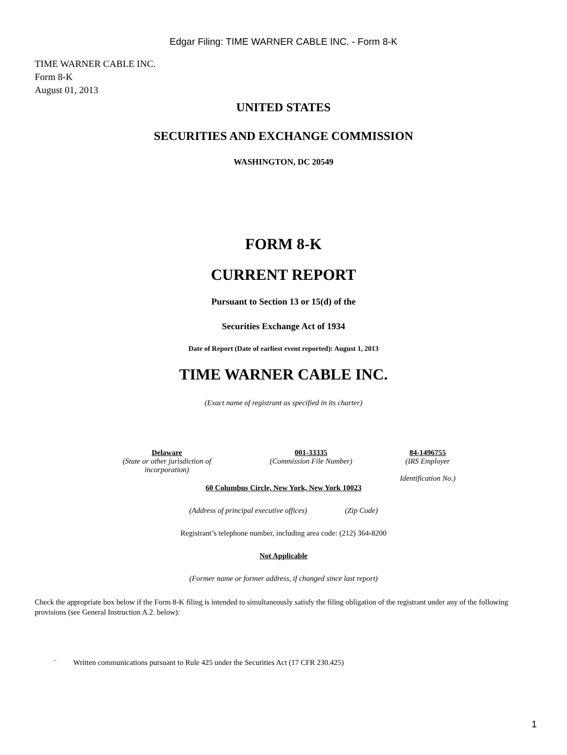Edgar Filing: TIME WARNER CABLE INC. - Form 8-K
TIME WARNER CABLE INC.
Form 8-K
August 01, 2013
UNITED STATES
SECURITIES AND EXCHANGE COMMISSION
WASHINGTON, DC 20549
FORM 8-K
CURRENT REPORT
Pursuant to Section 13 or 15(d) of the
Securities Exchange Act of 1934
Date of Report (Date of earliest event reported): August 1, 2013
TIME WARNER CABLE INC.
(Exact name of registrant as specified in its charter)
| Delaware | 001-33335 | 84-1496755 |
| (State or other jurisdiction of incorporation) | (Commission File Number) | (IRS Employer Identification No.) |
60 Columbus Circle, New York, New York 10023
(Address of principal executive offices) (Zip Code)
Registrant’s telephone number, including area code: (212) 364-8200
Not Applicable
(Former name or former address, if changed since last report)
Check the appropriate box below if the Form 8-K filing is intended to simultaneously satisfy the filing obligation of the registrant under any of the following provisions (see General Instruction A.2. below):
¨ Written communications pursuant to Rule 425 under the Securities Act (17 CFR 230.425)
1